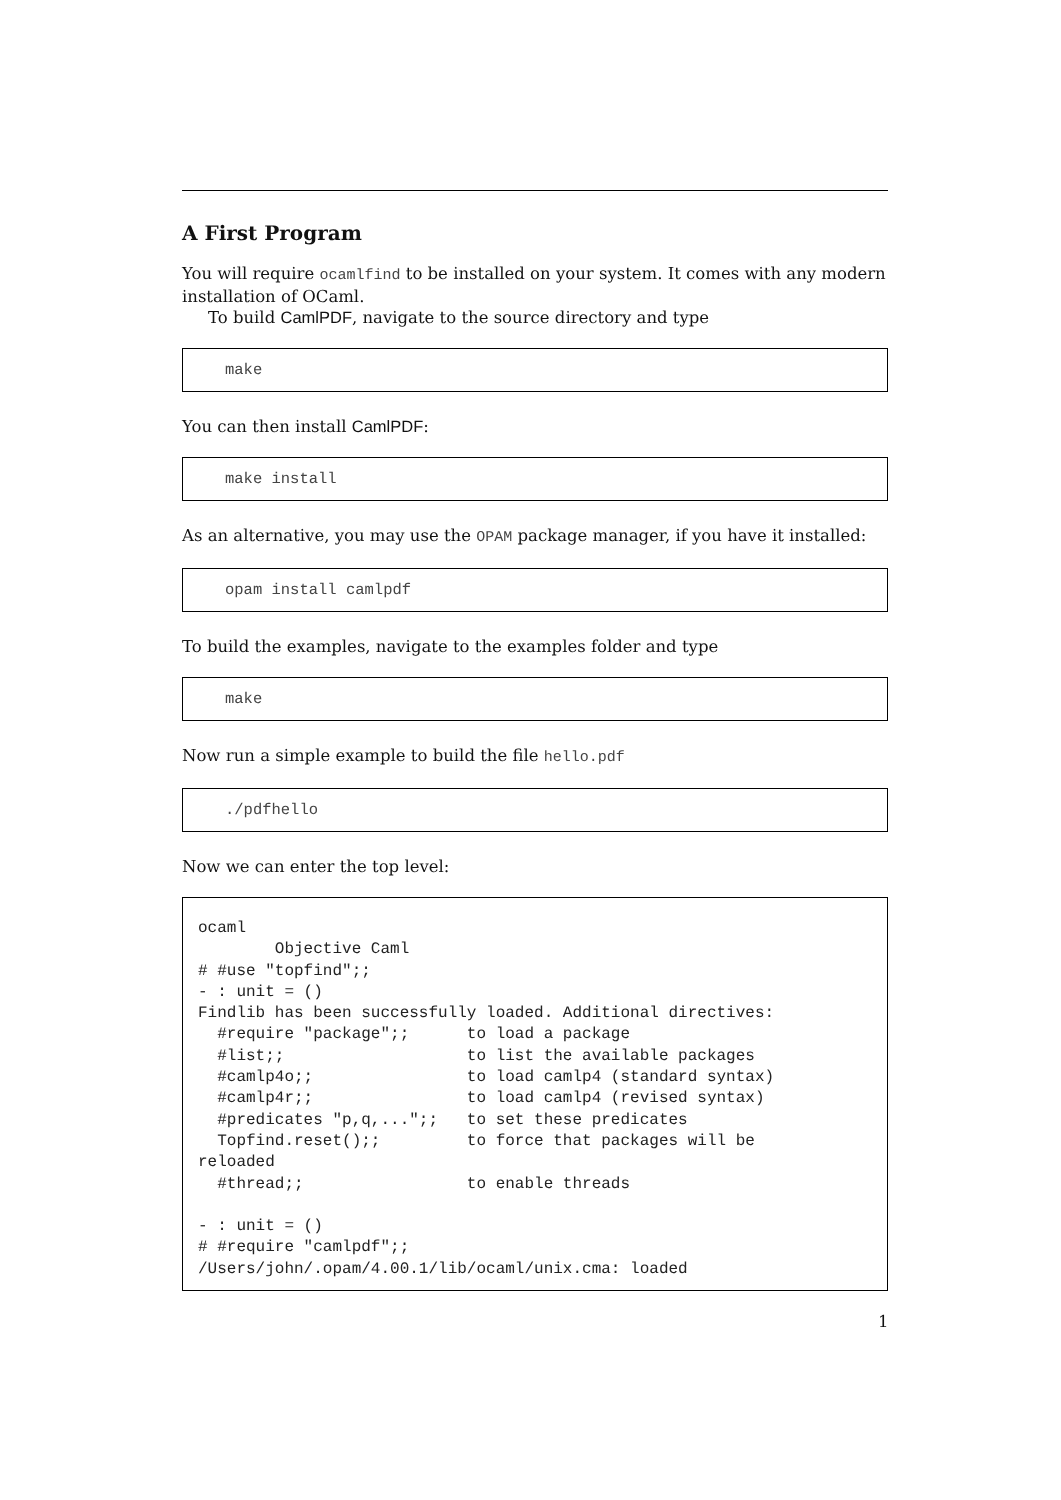A First Program
You will require ocamlfind to be installed on your system. It comes with any modern installation of OCaml.
To build CamlPDF, navigate to the source directory and type
make
You can then install CamlPDF:
make install
As an alternative, you may use the OPAM package manager, if you have it installed:
opam install camlpdf
To build the examples, navigate to the examples folder and type
make
Now run a simple example to build the file hello.pdf
./pdfhello
Now we can enter the top level:
ocaml
        Objective Caml
# #use "topfind";;
- : unit = ()
Findlib has been successfully loaded. Additional directives:
  #require "package";;      to load a package
  #list;;                   to list the available packages
  #camlp4o;;                to load camlp4 (standard syntax)
  #camlp4r;;                to load camlp4 (revised syntax)
  #predicates "p,q,...";;   to set these predicates
  Topfind.reset();;         to force that packages will be
reloaded
  #thread;;                 to enable threads

- : unit = ()
# #require "camlpdf";;
/Users/john/.opam/4.00.1/lib/ocaml/unix.cma: loaded
1